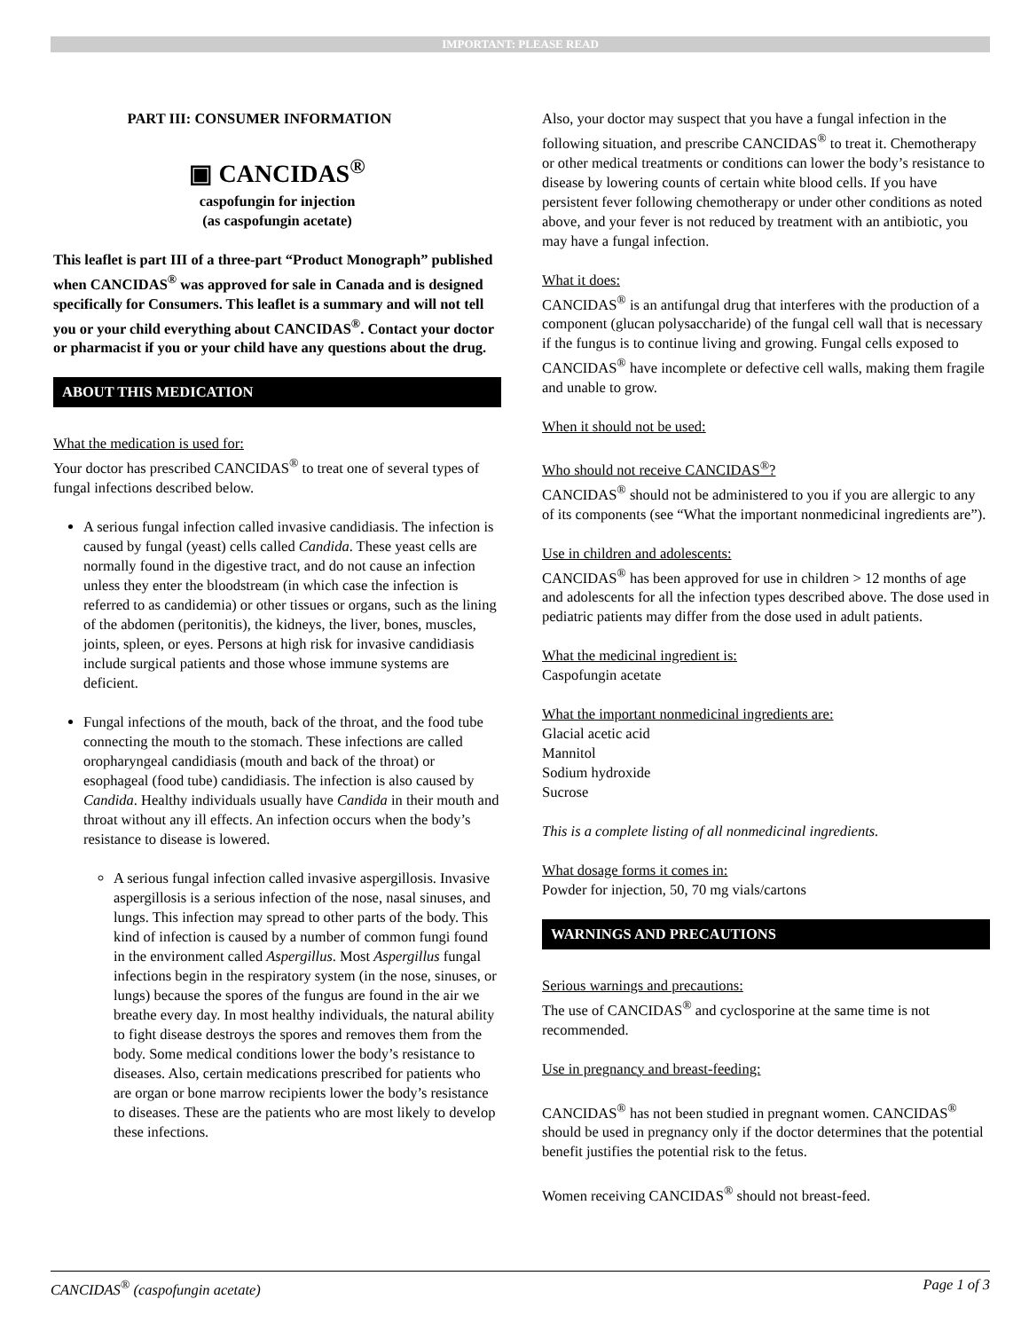IMPORTANT: PLEASE READ
PART III: CONSUMER INFORMATION
▣ CANCIDAS<sup>®</sup>
caspofungin for injection
(as caspofungin acetate)
This leaflet is part III of a three-part “Product Monograph” published when CANCIDAS<sup>®</sup> was approved for sale in Canada and is designed specifically for Consumers. This leaflet is a summary and will not tell you or your child everything about CANCIDAS<sup>®</sup>. Contact your doctor or pharmacist if you or your child have any questions about the drug.
ABOUT THIS MEDICATION
What the medication is used for:
Your doctor has prescribed CANCIDAS<sup>®</sup> to treat one of several types of fungal infections described below.
A serious fungal infection called invasive candidiasis. The infection is caused by fungal (yeast) cells called Candida. These yeast cells are normally found in the digestive tract, and do not cause an infection unless they enter the bloodstream (in which case the infection is referred to as candidemia) or other tissues or organs, such as the lining of the abdomen (peritonitis), the kidneys, the liver, bones, muscles, joints, spleen, or eyes. Persons at high risk for invasive candidiasis include surgical patients and those whose immune systems are deficient.
Fungal infections of the mouth, back of the throat, and the food tube connecting the mouth to the stomach. These infections are called oropharyngeal candidiasis (mouth and back of the throat) or esophageal (food tube) candidiasis. The infection is also caused by Candida. Healthy individuals usually have Candida in their mouth and throat without any ill effects. An infection occurs when the body’s resistance to disease is lowered.
A serious fungal infection called invasive aspergillosis. Invasive aspergillosis is a serious infection of the nose, nasal sinuses, and lungs. This infection may spread to other parts of the body. This kind of infection is caused by a number of common fungi found in the environment called Aspergillus. Most Aspergillus fungal infections begin in the respiratory system (in the nose, sinuses, or lungs) because the spores of the fungus are found in the air we breathe every day. In most healthy individuals, the natural ability to fight disease destroys the spores and removes them from the body. Some medical conditions lower the body’s resistance to diseases. Also, certain medications prescribed for patients who are organ or bone marrow recipients lower the body’s resistance to diseases. These are the patients who are most likely to develop these infections.
Also, your doctor may suspect that you have a fungal infection in the following situation, and prescribe CANCIDAS<sup>®</sup> to treat it. Chemotherapy or other medical treatments or conditions can lower the body’s resistance to disease by lowering counts of certain white blood cells. If you have persistent fever following chemotherapy or under other conditions as noted above, and your fever is not reduced by treatment with an antibiotic, you may have a fungal infection.
What it does:
CANCIDAS<sup>®</sup> is an antifungal drug that interferes with the production of a component (glucan polysaccharide) of the fungal cell wall that is necessary if the fungus is to continue living and growing. Fungal cells exposed to CANCIDAS<sup>®</sup> have incomplete or defective cell walls, making them fragile and unable to grow.
When it should not be used:
Who should not receive CANCIDAS<sup>®</sup>?
CANCIDAS<sup>®</sup> should not be administered to you if you are allergic to any of its components (see “What the important nonmedicinal ingredients are”).
Use in children and adolescents:
CANCIDAS<sup>®</sup> has been approved for use in children > 12 months of age and adolescents for all the infection types described above. The dose used in pediatric patients may differ from the dose used in adult patients.
What the medicinal ingredient is:
Caspofungin acetate
What the important nonmedicinal ingredients are:
Glacial acetic acid
Mannitol
Sodium hydroxide
Sucrose
This is a complete listing of all nonmedicinal ingredients.
What dosage forms it comes in:
Powder for injection, 50, 70 mg vials/cartons
WARNINGS AND PRECAUTIONS
Serious warnings and precautions:
The use of CANCIDAS<sup>®</sup> and cyclosporine at the same time is not recommended.
Use in pregnancy and breast-feeding:
CANCIDAS<sup>®</sup> has not been studied in pregnant women. CANCIDAS<sup>®</sup> should be used in pregnancy only if the doctor determines that the potential benefit justifies the potential risk to the fetus.
Women receiving CANCIDAS<sup>®</sup> should not breast-feed.
CANCIDAS<sup>®</sup> (caspofungin acetate) Page 1 of 3